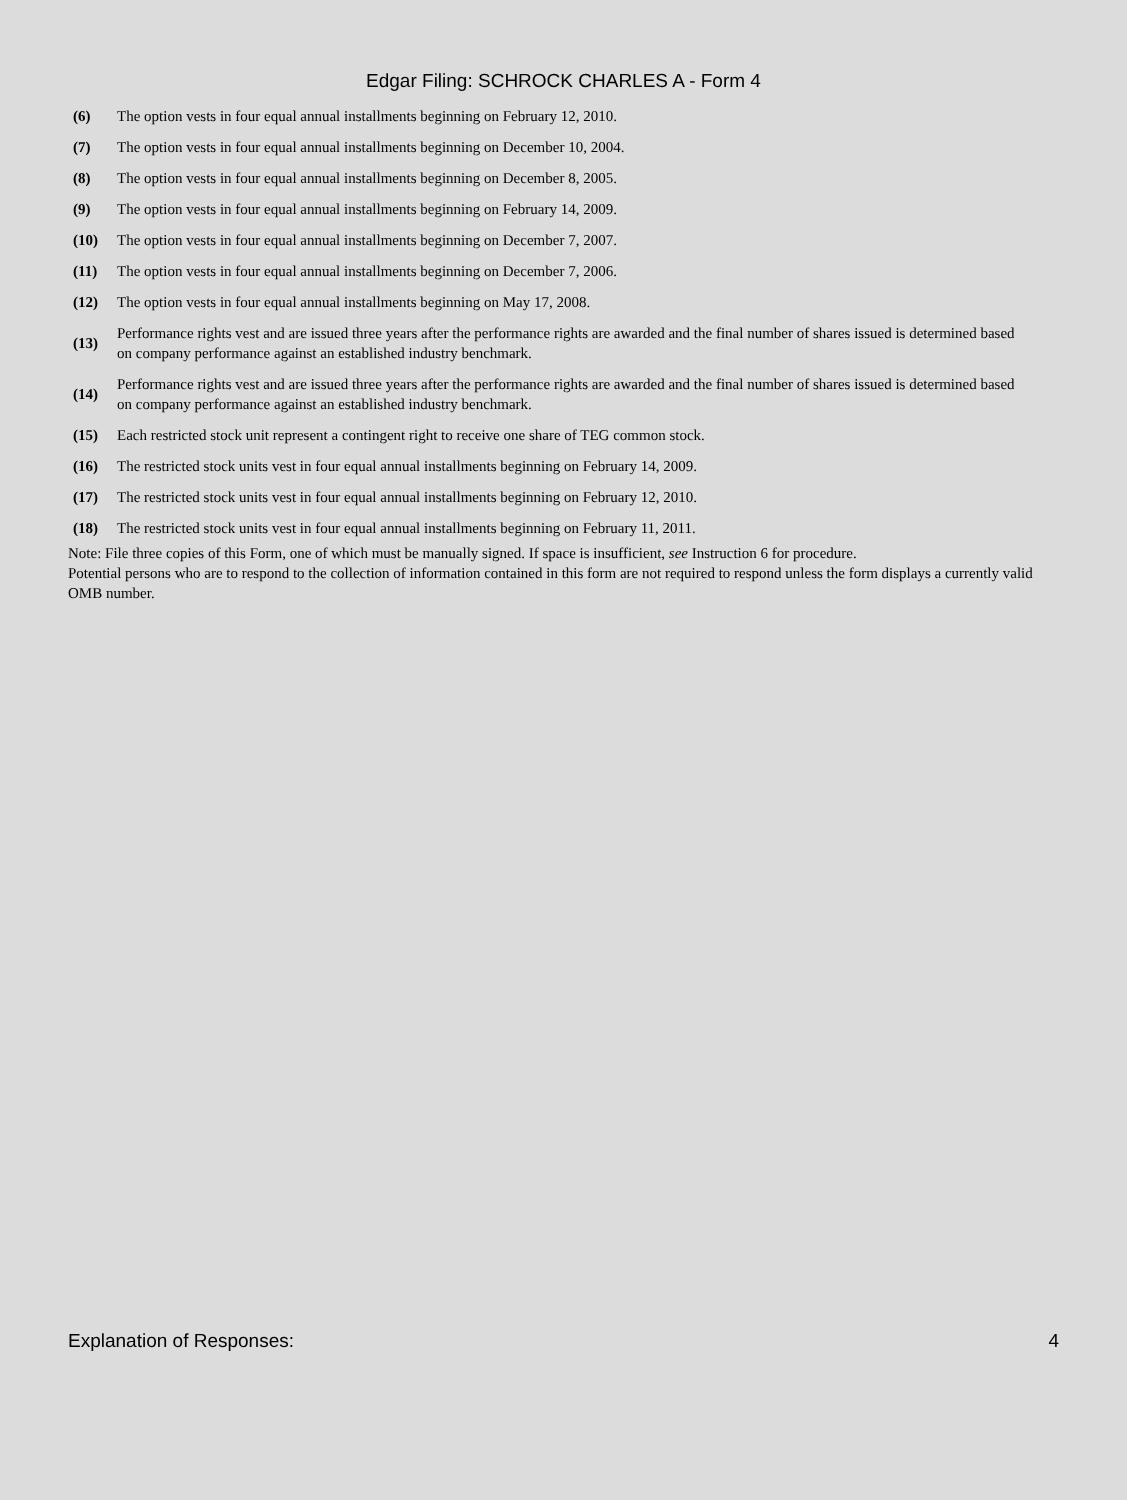Edgar Filing: SCHROCK CHARLES A - Form 4
| (6) | The option vests in four equal annual installments beginning on February 12, 2010. |
| (7) | The option vests in four equal annual installments beginning on December 10, 2004. |
| (8) | The option vests in four equal annual installments beginning on December 8, 2005. |
| (9) | The option vests in four equal annual installments beginning on February 14, 2009. |
| (10) | The option vests in four equal annual installments beginning on December 7, 2007. |
| (11) | The option vests in four equal annual installments beginning on December 7, 2006. |
| (12) | The option vests in four equal annual installments beginning on May 17, 2008. |
| (13) | Performance rights vest and are issued three years after the performance rights are awarded and the final number of shares issued is determined based on company performance against an established industry benchmark. |
| (14) | Performance rights vest and are issued three years after the performance rights are awarded and the final number of shares issued is determined based on company performance against an established industry benchmark. |
| (15) | Each restricted stock unit represent a contingent right to receive one share of TEG common stock. |
| (16) | The restricted stock units vest in four equal annual installments beginning on February 14, 2009. |
| (17) | The restricted stock units vest in four equal annual installments beginning on February 12, 2010. |
| (18) | The restricted stock units vest in four equal annual installments beginning on February 11, 2011. |
Note: File three copies of this Form, one of which must be manually signed. If space is insufficient, see Instruction 6 for procedure.
Potential persons who are to respond to the collection of information contained in this form are not required to respond unless the form displays a currently valid OMB number.
Explanation of Responses: 4